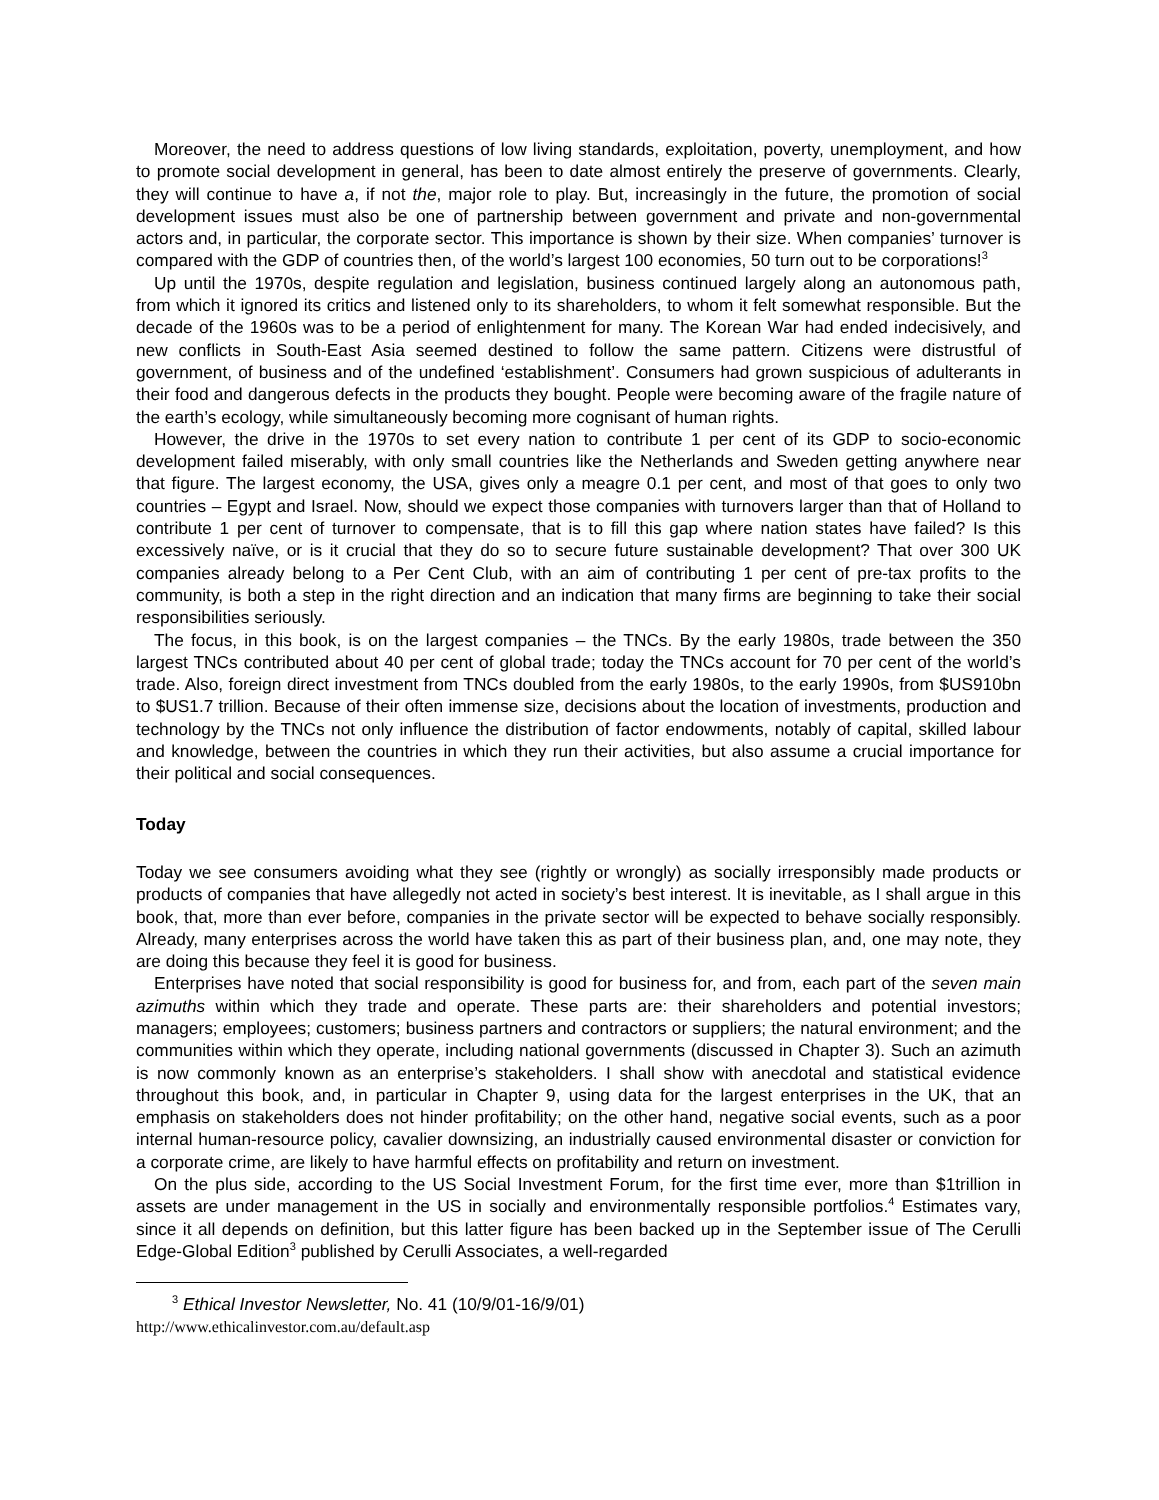Moreover, the need to address questions of low living standards, exploitation, poverty, unemployment, and how to promote social development in general, has been to date almost entirely the preserve of governments. Clearly, they will continue to have a, if not the, major role to play. But, increasingly in the future, the promotion of social development issues must also be one of partnership between government and private and non-governmental actors and, in particular, the corporate sector. This importance is shown by their size. When companies’ turnover is compared with the GDP of countries then, of the world’s largest 100 economies, 50 turn out to be corporations!<sup>3</sup>
Up until the 1970s, despite regulation and legislation, business continued largely along an autonomous path, from which it ignored its critics and listened only to its shareholders, to whom it felt somewhat responsible. But the decade of the 1960s was to be a period of enlightenment for many. The Korean War had ended indecisively, and new conflicts in South-East Asia seemed destined to follow the same pattern. Citizens were distrustful of government, of business and of the undefined ‘establishment’. Consumers had grown suspicious of adulterants in their food and dangerous defects in the products they bought. People were becoming aware of the fragile nature of the earth’s ecology, while simultaneously becoming more cognisant of human rights.
However, the drive in the 1970s to set every nation to contribute 1 per cent of its GDP to socio-economic development failed miserably, with only small countries like the Netherlands and Sweden getting anywhere near that figure. The largest economy, the USA, gives only a meagre 0.1 per cent, and most of that goes to only two countries – Egypt and Israel. Now, should we expect those companies with turnovers larger than that of Holland to contribute 1 per cent of turnover to compensate, that is to fill this gap where nation states have failed? Is this excessively naïve, or is it crucial that they do so to secure future sustainable development? That over 300 UK companies already belong to a Per Cent Club, with an aim of contributing 1 per cent of pre-tax profits to the community, is both a step in the right direction and an indication that many firms are beginning to take their social responsibilities seriously.
The focus, in this book, is on the largest companies – the TNCs. By the early 1980s, trade between the 350 largest TNCs contributed about 40 per cent of global trade; today the TNCs account for 70 per cent of the world’s trade. Also, foreign direct investment from TNCs doubled from the early 1980s, to the early 1990s, from $US910bn to $US1.7 trillion. Because of their often immense size, decisions about the location of investments, production and technology by the TNCs not only influence the distribution of factor endowments, notably of capital, skilled labour and knowledge, between the countries in which they run their activities, but also assume a crucial importance for their political and social consequences.
Today
Today we see consumers avoiding what they see (rightly or wrongly) as socially irresponsibly made products or products of companies that have allegedly not acted in society’s best interest. It is inevitable, as I shall argue in this book, that, more than ever before, companies in the private sector will be expected to behave socially responsibly. Already, many enterprises across the world have taken this as part of their business plan, and, one may note, they are doing this because they feel it is good for business.
Enterprises have noted that social responsibility is good for business for, and from, each part of the seven main azimuths within which they trade and operate. These parts are: their shareholders and potential investors; managers; employees; customers; business partners and contractors or suppliers; the natural environment; and the communities within which they operate, including national governments (discussed in Chapter 3). Such an azimuth is now commonly known as an enterprise’s stakeholders. I shall show with anecdotal and statistical evidence throughout this book, and, in particular in Chapter 9, using data for the largest enterprises in the UK, that an emphasis on stakeholders does not hinder profitability; on the other hand, negative social events, such as a poor internal human-resource policy, cavalier downsizing, an industrially caused environmental disaster or conviction for a corporate crime, are likely to have harmful effects on profitability and return on investment.
On the plus side, according to the US Social Investment Forum, for the first time ever, more than $1trillion in assets are under management in the US in socially and environmentally responsible portfolios.<sup>4</sup> Estimates vary, since it all depends on definition, but this latter figure has been backed up in the September issue of The Cerulli Edge-Global Edition<sup>3</sup> published by Cerulli Associates, a well-regarded
<sup>3</sup> Ethical Investor Newsletter, No. 41 (10/9/01-16/9/01)
http://www.ethicalinvestor.com.au/default.asp